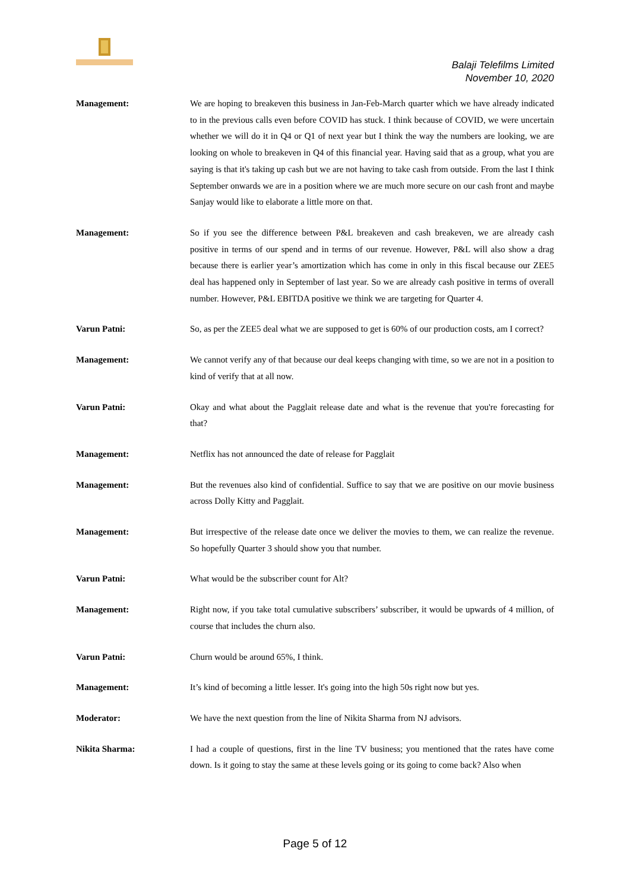Balaji Telefilms Limited
November 10, 2020
Management: We are hoping to breakeven this business in Jan-Feb-March quarter which we have already indicated to in the previous calls even before COVID has stuck. I think because of COVID, we were uncertain whether we will do it in Q4 or Q1 of next year but I think the way the numbers are looking, we are looking on whole to breakeven in Q4 of this financial year. Having said that as a group, what you are saying is that it's taking up cash but we are not having to take cash from outside. From the last I think September onwards we are in a position where we are much more secure on our cash front and maybe Sanjay would like to elaborate a little more on that.
Management: So if you see the difference between P&L breakeven and cash breakeven, we are already cash positive in terms of our spend and in terms of our revenue. However, P&L will also show a drag because there is earlier year’s amortization which has come in only in this fiscal because our ZEE5 deal has happened only in September of last year. So we are already cash positive in terms of overall number. However, P&L EBITDA positive we think we are targeting for Quarter 4.
Varun Patni: So, as per the ZEE5 deal what we are supposed to get is 60% of our production costs, am I correct?
Management: We cannot verify any of that because our deal keeps changing with time, so we are not in a position to kind of verify that at all now.
Varun Patni: Okay and what about the Pagglait release date and what is the revenue that you're forecasting for that?
Management: Netflix has not announced the date of release for Pagglait
Management: But the revenues also kind of confidential. Suffice to say that we are positive on our movie business across Dolly Kitty and Pagglait.
Management: But irrespective of the release date once we deliver the movies to them, we can realize the revenue. So hopefully Quarter 3 should show you that number.
Varun Patni: What would be the subscriber count for Alt?
Management: Right now, if you take total cumulative subscribers’ subscriber, it would be upwards of 4 million, of course that includes the churn also.
Varun Patni: Churn would be around 65%, I think.
Management: It’s kind of becoming a little lesser. It's going into the high 50s right now but yes.
Moderator: We have the next question from the line of Nikita Sharma from NJ advisors.
Nikita Sharma: I had a couple of questions, first in the line TV business; you mentioned that the rates have come down. Is it going to stay the same at these levels going or its going to come back? Also when
Page 5 of 12